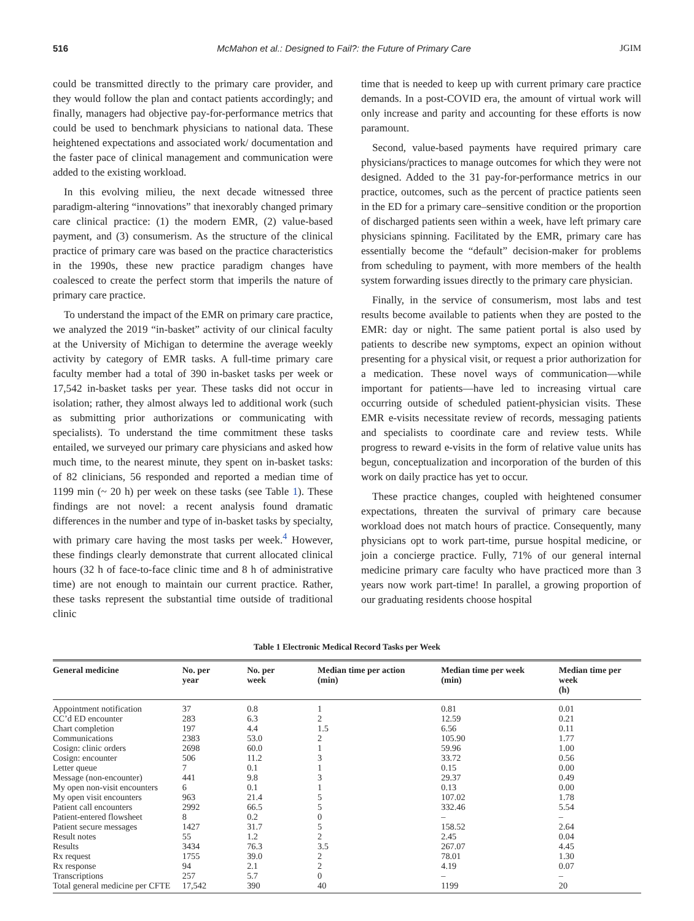516 McMahon et al.: Designed to Fail?: the Future of Primary Care JGIM
could be transmitted directly to the primary care provider, and they would follow the plan and contact patients accordingly; and finally, managers had objective pay-for-performance metrics that could be used to benchmark physicians to national data. These heightened expectations and associated work/ documentation and the faster pace of clinical management and communication were added to the existing workload.
In this evolving milieu, the next decade witnessed three paradigm-altering “innovations” that inexorably changed primary care clinical practice: (1) the modern EMR, (2) value-based payment, and (3) consumerism. As the structure of the clinical practice of primary care was based on the practice characteristics in the 1990s, these new practice paradigm changes have coalesced to create the perfect storm that imperils the nature of primary care practice.
To understand the impact of the EMR on primary care practice, we analyzed the 2019 “in-basket” activity of our clinical faculty at the University of Michigan to determine the average weekly activity by category of EMR tasks. A full-time primary care faculty member had a total of 390 in-basket tasks per week or 17,542 in-basket tasks per year. These tasks did not occur in isolation; rather, they almost always led to additional work (such as submitting prior authorizations or communicating with specialists). To understand the time commitment these tasks entailed, we surveyed our primary care physicians and asked how much time, to the nearest minute, they spent on in-basket tasks: of 82 clinicians, 56 responded and reported a median time of 1199 min (~ 20 h) per week on these tasks (see Table 1). These findings are not novel: a recent analysis found dramatic differences in the number and type of in-basket tasks by specialty, with primary care having the most tasks per week.<sup>4</sup> However, these findings clearly demonstrate that current allocated clinical hours (32 h of face-to-face clinic time and 8 h of administrative time) are not enough to maintain our current practice. Rather, these tasks represent the substantial time outside of traditional clinic
time that is needed to keep up with current primary care practice demands. In a post-COVID era, the amount of virtual work will only increase and parity and accounting for these efforts is now paramount.
Second, value-based payments have required primary care physicians/practices to manage outcomes for which they were not designed. Added to the 31 pay-for-performance metrics in our practice, outcomes, such as the percent of practice patients seen in the ED for a primary care–sensitive condition or the proportion of discharged patients seen within a week, have left primary care physicians spinning. Facilitated by the EMR, primary care has essentially become the “default” decision-maker for problems from scheduling to payment, with more members of the health system forwarding issues directly to the primary care physician.
Finally, in the service of consumerism, most labs and test results become available to patients when they are posted to the EMR: day or night. The same patient portal is also used by patients to describe new symptoms, expect an opinion without presenting for a physical visit, or request a prior authorization for a medication. These novel ways of communication—while important for patients—have led to increasing virtual care occurring outside of scheduled patient-physician visits. These EMR e-visits necessitate review of records, messaging patients and specialists to coordinate care and review tests. While progress to reward e-visits in the form of relative value units has begun, conceptualization and incorporation of the burden of this work on daily practice has yet to occur.
These practice changes, coupled with heightened consumer expectations, threaten the survival of primary care because workload does not match hours of practice. Consequently, many physicians opt to work part-time, pursue hospital medicine, or join a concierge practice. Fully, 71% of our general internal medicine primary care faculty who have practiced more than 3 years now work part-time! In parallel, a growing proportion of our graduating residents choose hospital
Table 1 Electronic Medical Record Tasks per Week
| General medicine | No. per year | No. per week | Median time per action (min) | Median time per week (min) | Median time per week (h) |
| --- | --- | --- | --- | --- | --- |
| Appointment notification | 37 | 0.8 | 1 | 0.81 | 0.01 |
| CC’d ED encounter | 283 | 6.3 | 2 | 12.59 | 0.21 |
| Chart completion | 197 | 4.4 | 1.5 | 6.56 | 0.11 |
| Communications | 2383 | 53.0 | 2 | 105.90 | 1.77 |
| Cosign: clinic orders | 2698 | 60.0 | 1 | 59.96 | 1.00 |
| Cosign: encounter | 506 | 11.2 | 3 | 33.72 | 0.56 |
| Letter queue | 7 | 0.1 | 1 | 0.15 | 0.00 |
| Message (non-encounter) | 441 | 9.8 | 3 | 29.37 | 0.49 |
| My open non-visit encounters | 6 | 0.1 | 1 | 0.13 | 0.00 |
| My open visit encounters | 963 | 21.4 | 5 | 107.02 | 1.78 |
| Patient call encounters | 2992 | 66.5 | 5 | 332.46 | 5.54 |
| Patient-entered flowsheet | 8 | 0.2 | 0 | – | – |
| Patient secure messages | 1427 | 31.7 | 5 | 158.52 | 2.64 |
| Result notes | 55 | 1.2 | 2 | 2.45 | 0.04 |
| Results | 3434 | 76.3 | 3.5 | 267.07 | 4.45 |
| Rx request | 1755 | 39.0 | 2 | 78.01 | 1.30 |
| Rx response | 94 | 2.1 | 2 | 4.19 | 0.07 |
| Transcriptions | 257 | 5.7 | 0 | – | – |
| Total general medicine per CFTE | 17,542 | 390 | 40 | 1199 | 20 |